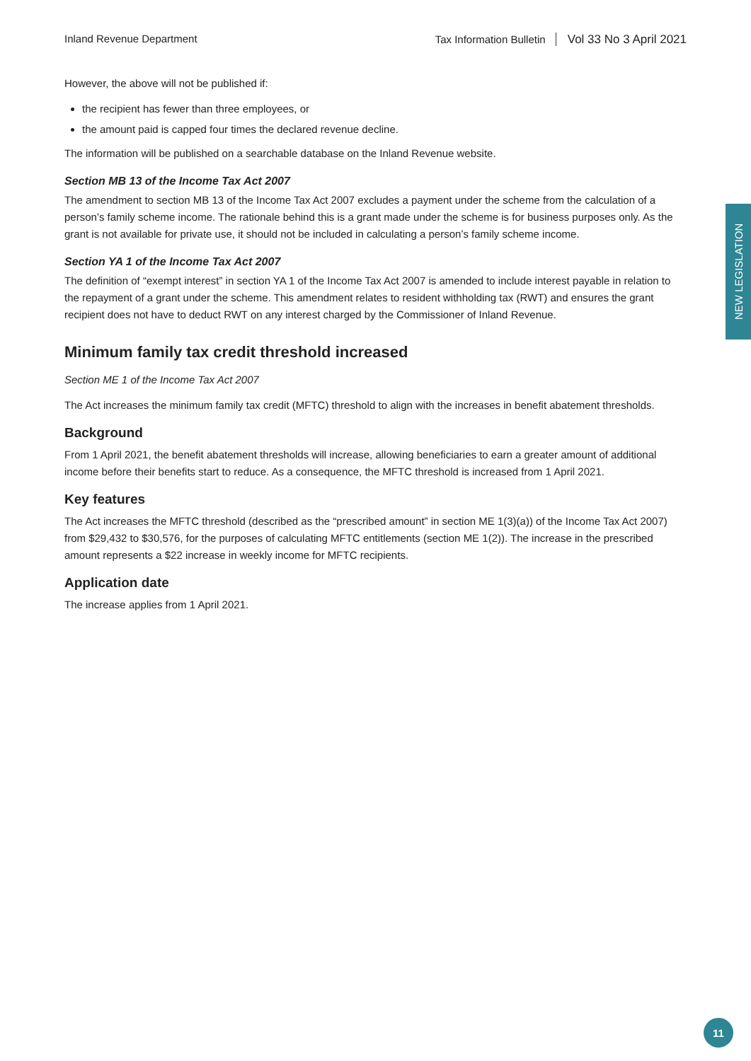Inland Revenue Department Tax Information Bulletin Vol 33 No 3 April 2021
NEW LEGISLATION
However, the above will not be published if:
the recipient has fewer than three employees, or
the amount paid is capped four times the declared revenue decline.
The information will be published on a searchable database on the Inland Revenue website.
Section MB 13 of the Income Tax Act 2007
The amendment to section MB 13 of the Income Tax Act 2007 excludes a payment under the scheme from the calculation of a person’s family scheme income. The rationale behind this is a grant made under the scheme is for business purposes only. As the grant is not available for private use, it should not be included in calculating a person’s family scheme income.
Section YA 1 of the Income Tax Act 2007
The definition of “exempt interest” in section YA 1 of the Income Tax Act 2007 is amended to include interest payable in relation to the repayment of a grant under the scheme. This amendment relates to resident withholding tax (RWT) and ensures the grant recipient does not have to deduct RWT on any interest charged by the Commissioner of Inland Revenue.
Minimum family tax credit threshold increased
Section ME 1 of the Income Tax Act 2007
The Act increases the minimum family tax credit (MFTC) threshold to align with the increases in benefit abatement thresholds.
Background
From 1 April 2021, the benefit abatement thresholds will increase, allowing beneficiaries to earn a greater amount of additional income before their benefits start to reduce. As a consequence, the MFTC threshold is increased from 1 April 2021.
Key features
The Act increases the MFTC threshold (described as the “prescribed amount” in section ME 1(3)(a)) of the Income Tax Act 2007) from $29,432 to $30,576, for the purposes of calculating MFTC entitlements (section ME 1(2)). The increase in the prescribed amount represents a $22 increase in weekly income for MFTC recipients.
Application date
The increase applies from 1 April 2021.
11